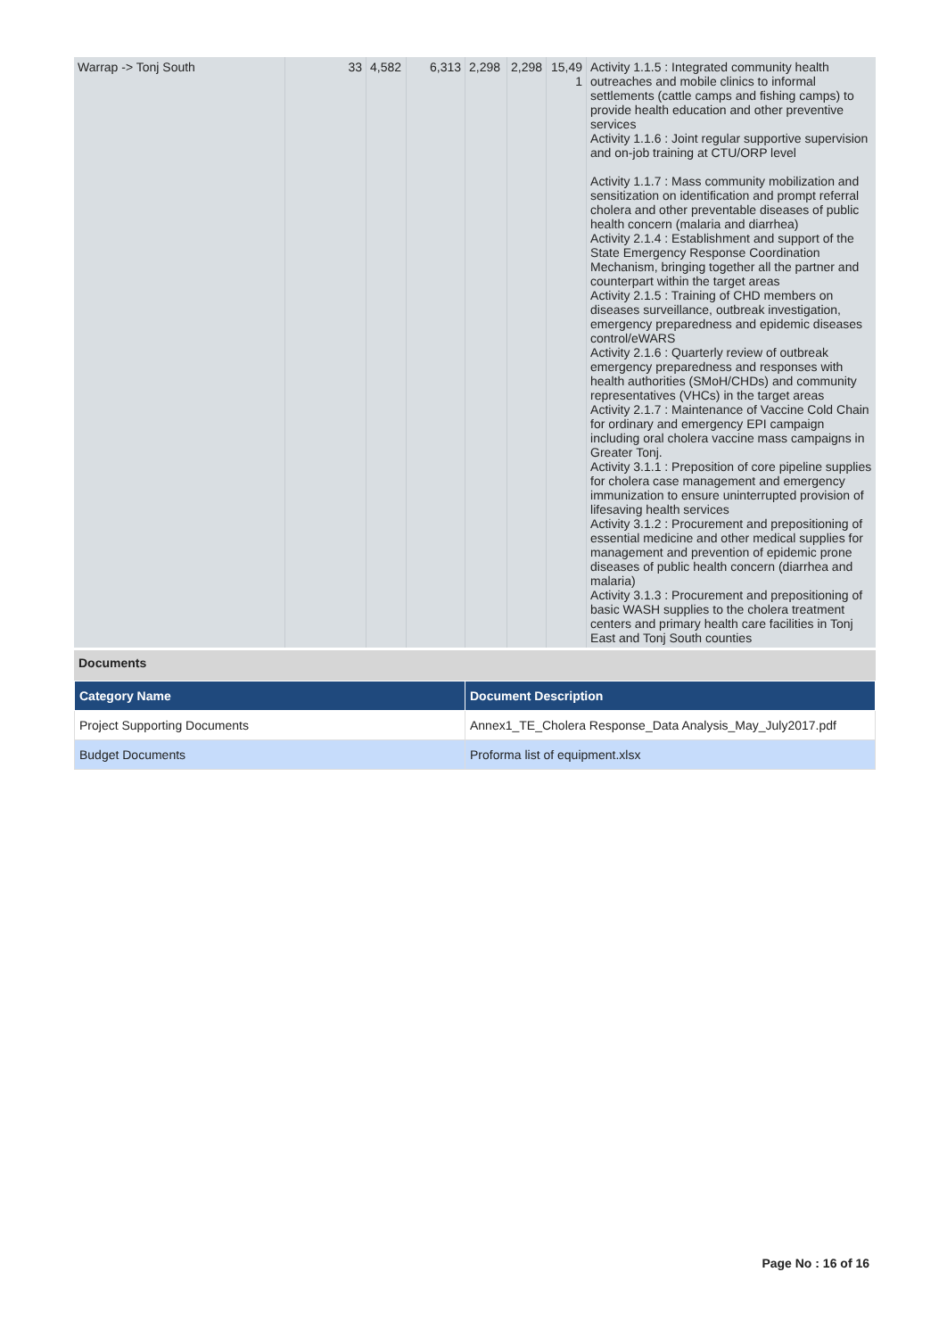| Warrap -> Tonj South | 33 | 4,582 | 6,313 | 2,298 | 2,298 | 15,49 1 | Activity 1.1.5 : Integrated community health outreaches and mobile clinics to informal settlements (cattle camps and fishing camps) to provide health education and other preventive services Activity 1.1.6 : Joint regular supportive supervision and on-job training at CTU/ORP level Activity 1.1.7 : Mass community mobilization and sensitization on identification and prompt referral cholera and other preventable diseases of public health concern (malaria and diarrhea) Activity 2.1.4 : Establishment and support of the State Emergency Response Coordination Mechanism, bringing together all the partner and counterpart within the target areas Activity 2.1.5 : Training of CHD members on diseases surveillance, outbreak investigation, emergency preparedness and epidemic diseases control/eWARS Activity 2.1.6 : Quarterly review of outbreak emergency preparedness and responses with health authorities (SMoH/CHDs) and community representatives (VHCs) in the target areas Activity 2.1.7 : Maintenance of Vaccine Cold Chain for ordinary and emergency EPI campaign including oral cholera vaccine mass campaigns in Greater Tonj. Activity 3.1.1 : Preposition of core pipeline supplies for cholera case management and emergency immunization to ensure uninterrupted provision of lifesaving health services Activity 3.1.2 : Procurement and prepositioning of essential medicine and other medical supplies for management and prevention of epidemic prone diseases of public health concern (diarrhea and malaria) Activity 3.1.3 : Procurement and prepositioning of basic WASH supplies to the cholera treatment centers and primary health care facilities in Tonj East and Tonj South counties |
Documents
| Category Name | Document Description |
| --- | --- |
| Project Supporting Documents | Annex1_TE_Cholera Response_Data Analysis_May_July2017.pdf |
| Budget Documents | Proforma list of equipment.xlsx |
Page No : 16 of 16